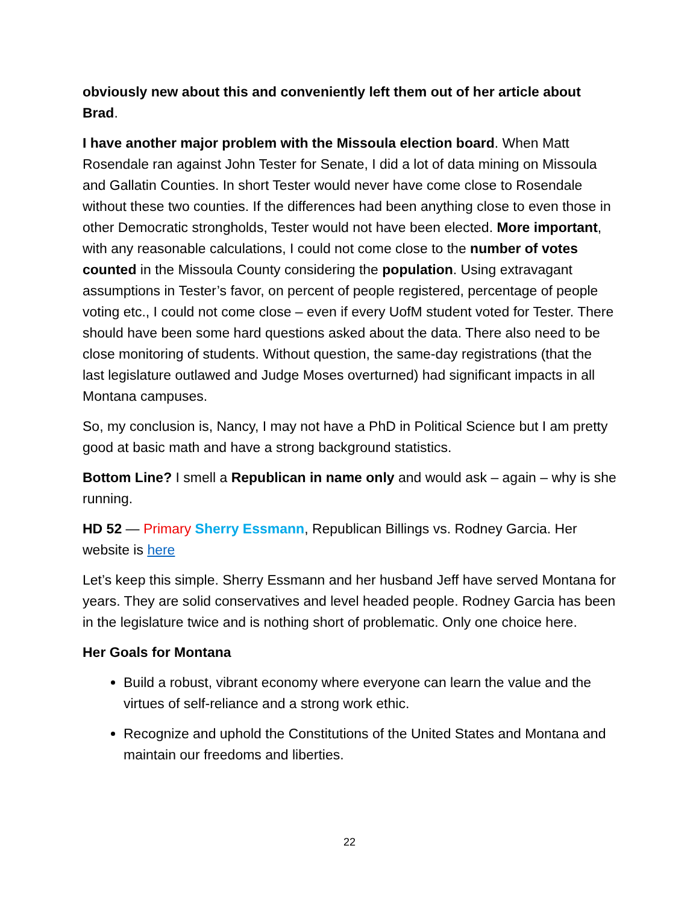obviously new about this and conveniently left them out of her article about Brad.
I have another major problem with the Missoula election board. When Matt Rosendale ran against John Tester for Senate, I did a lot of data mining on Missoula and Gallatin Counties. In short Tester would never have come close to Rosendale without these two counties. If the differences had been anything close to even those in other Democratic strongholds, Tester would not have been elected. More important, with any reasonable calculations, I could not come close to the number of votes counted in the Missoula County considering the population. Using extravagant assumptions in Tester’s favor, on percent of people registered, percentage of people voting etc., I could not come close – even if every UofM student voted for Tester. There should have been some hard questions asked about the data. There also need to be close monitoring of students. Without question, the same-day registrations (that the last legislature outlawed and Judge Moses overturned) had significant impacts in all Montana campuses.
So, my conclusion is, Nancy, I may not have a PhD in Political Science but I am pretty good at basic math and have a strong background statistics.
Bottom Line? I smell a Republican in name only and would ask – again – why is she running.
HD 52 — Primary Sherry Essmann, Republican Billings vs. Rodney Garcia. Her website is here
Let’s keep this simple. Sherry Essmann and her husband Jeff have served Montana for years. They are solid conservatives and level headed people. Rodney Garcia has been in the legislature twice and is nothing short of problematic. Only one choice here.
Her Goals for Montana
Build a robust, vibrant economy where everyone can learn the value and the virtues of self-reliance and a strong work ethic.
Recognize and uphold the Constitutions of the United States and Montana and maintain our freedoms and liberties.
22